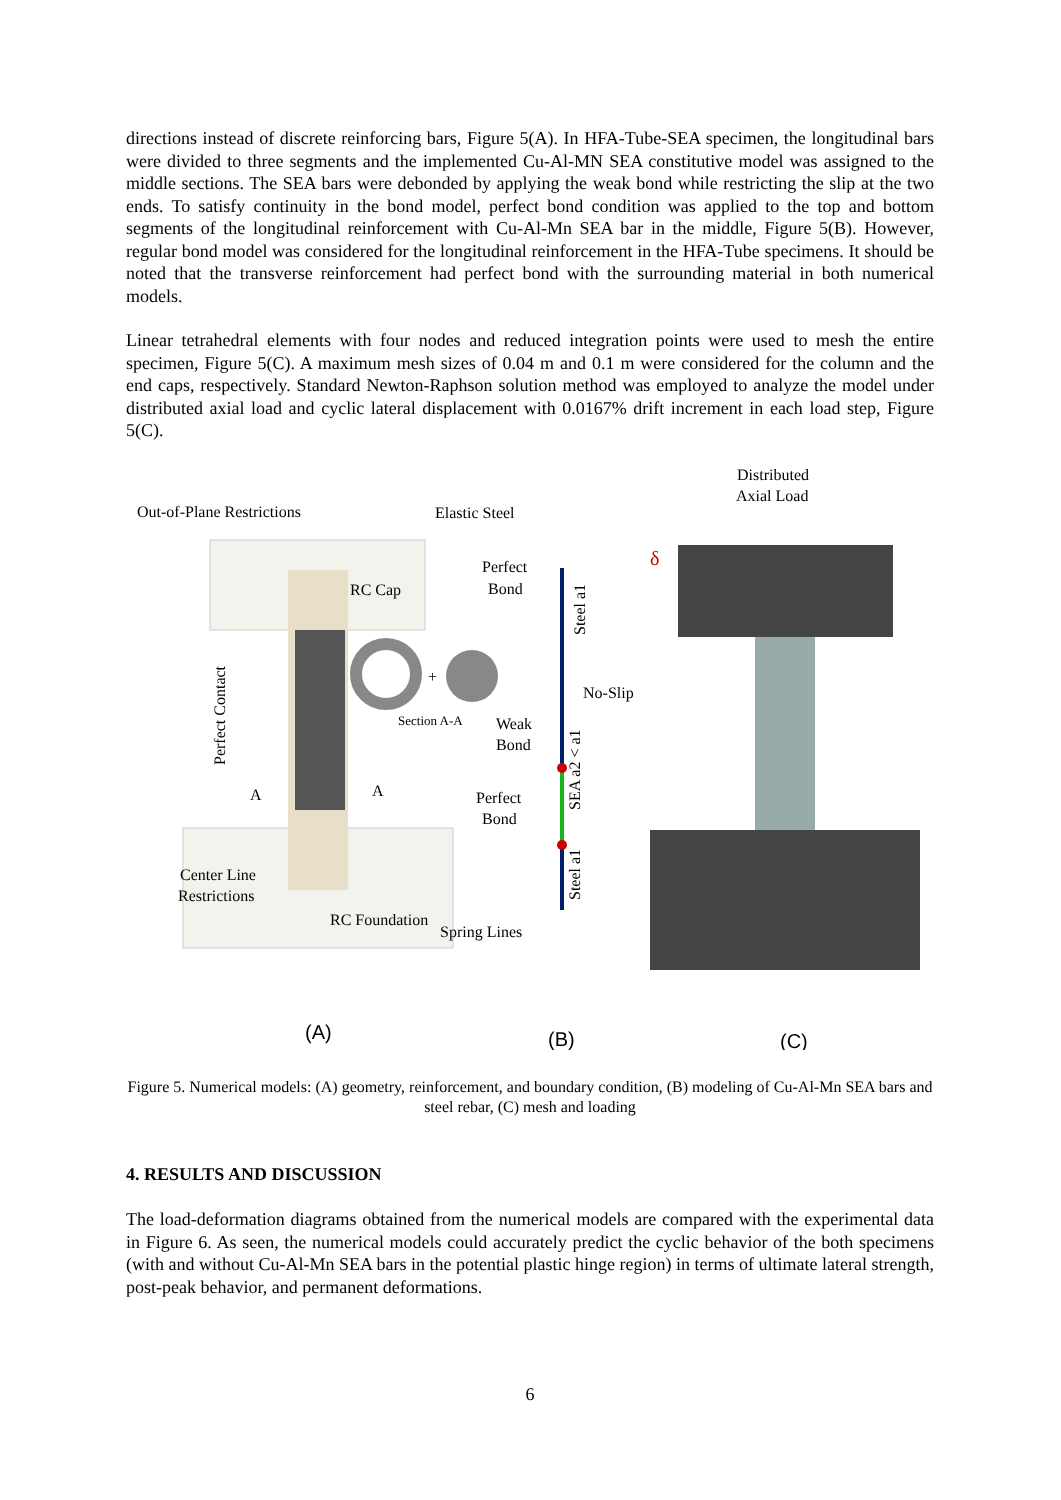directions instead of discrete reinforcing bars, Figure 5(A). In HFA-Tube-SEA specimen, the longitudinal bars were divided to three segments and the implemented Cu-Al-MN SEA constitutive model was assigned to the middle sections. The SEA bars were debonded by applying the weak bond while restricting the slip at the two ends. To satisfy continuity in the bond model, perfect bond condition was applied to the top and bottom segments of the longitudinal reinforcement with Cu-Al-Mn SEA bar in the middle, Figure 5(B). However, regular bond model was considered for the longitudinal reinforcement in the HFA-Tube specimens. It should be noted that the transverse reinforcement had perfect bond with the surrounding material in both numerical models.
Linear tetrahedral elements with four nodes and reduced integration points were used to mesh the entire specimen, Figure 5(C). A maximum mesh sizes of 0.04 m and 0.1 m were considered for the column and the end caps, respectively. Standard Newton-Raphson solution method was employed to analyze the model under distributed axial load and cyclic lateral displacement with 0.0167% drift increment in each load step, Figure 5(C).
Out-of-Plane Restrictions
Elastic Steel
RC Cap
Perfect Contact
Section A-A
+
A
A
Center Line
Restrictions
RC Foundation
Spring Lines
Perfect
Bond
No-Slip
Weak
Bond
Perfect
Bond
Steel a1
SEA a2 < a1
Steel a1
Distributed
Axial Load
δ
(A)
(B)
(C)
Figure 5. Numerical models: (A) geometry, reinforcement, and boundary condition, (B) modeling of Cu-Al-Mn SEA bars and steel rebar, (C) mesh and loading
4. RESULTS AND DISCUSSION
The load-deformation diagrams obtained from the numerical models are compared with the experimental data in Figure 6. As seen, the numerical models could accurately predict the cyclic behavior of the both specimens (with and without Cu-Al-Mn SEA bars in the potential plastic hinge region) in terms of ultimate lateral strength, post-peak behavior, and permanent deformations.
6